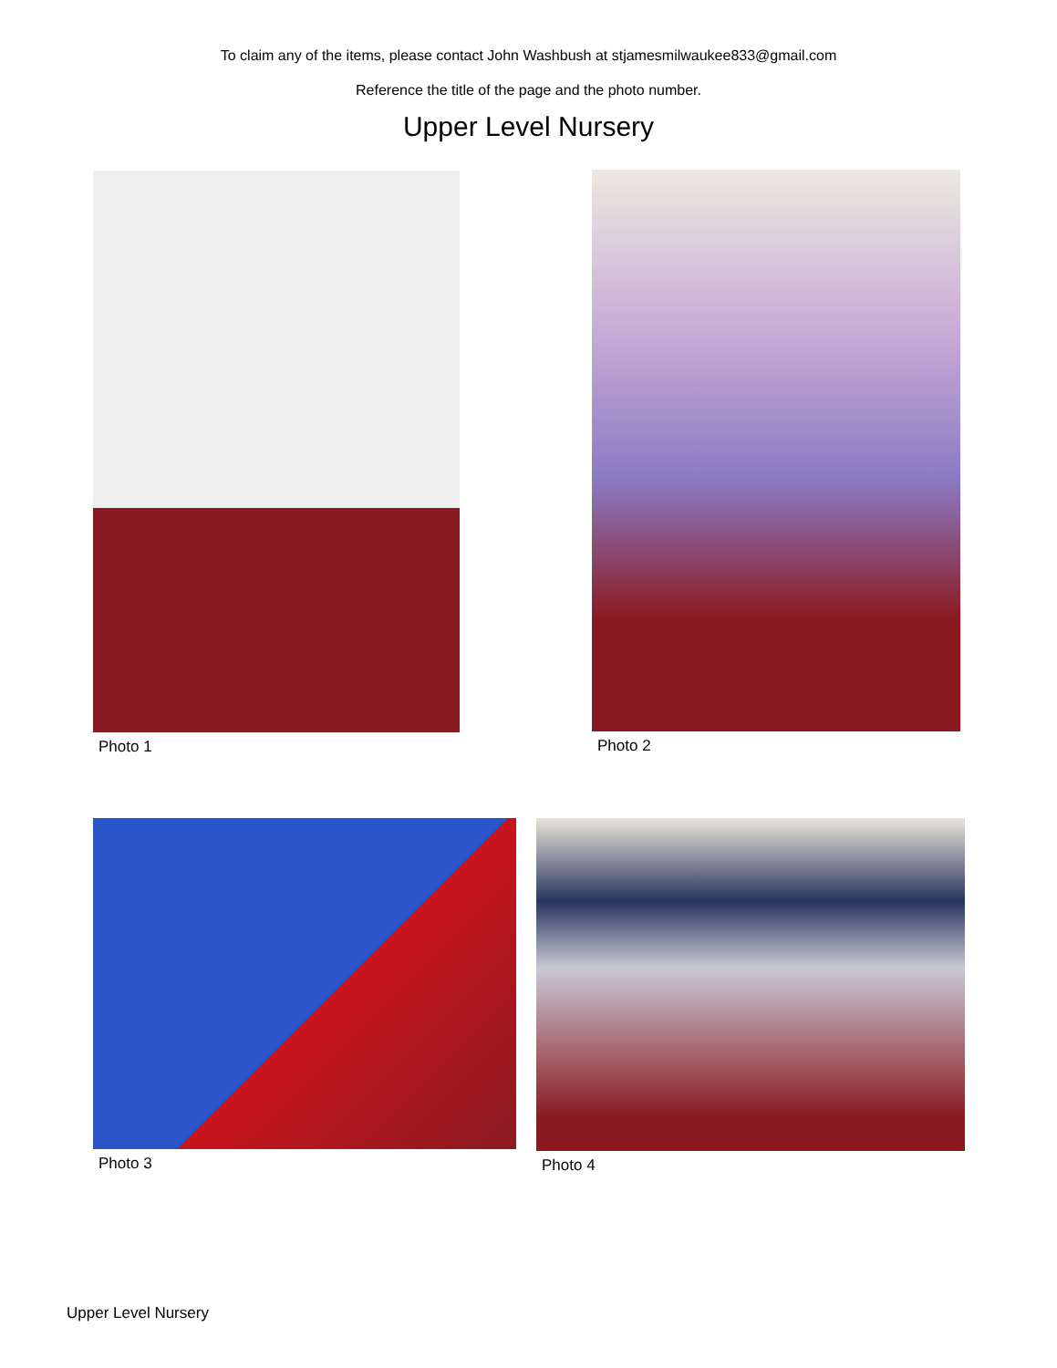To claim any of the items, please contact John Washbush at stjamesmilwaukee833@gmail.com
Reference the title of the page and the photo number.
Upper Level Nursery
Photo 1 Photo 2
Photo 3 Photo 4
Upper Level Nursery